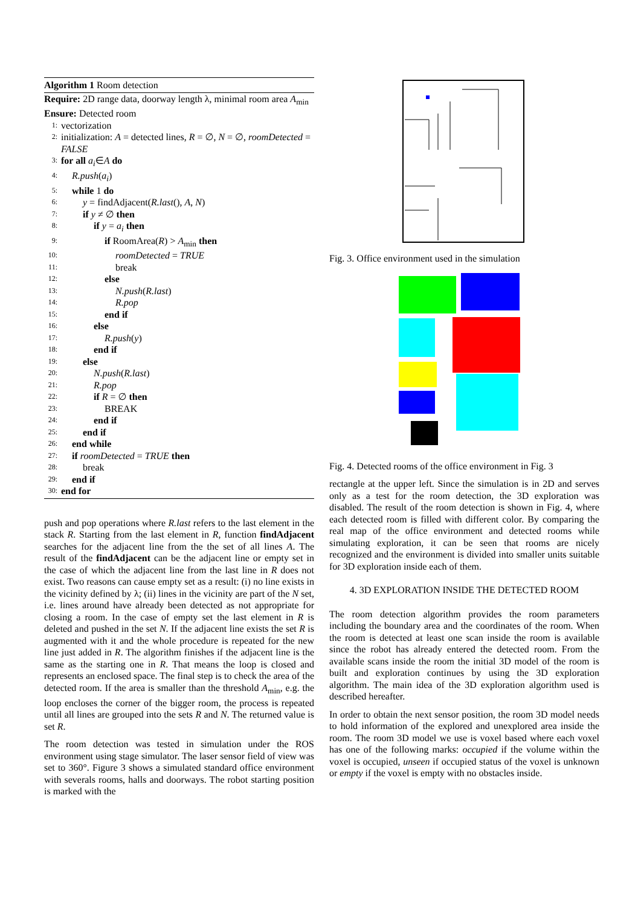Algorithm 1 Room detection
Require: 2D range data, doorway length λ, minimal room area A<sub>min</sub>
Ensure: Detected room
1: vectorization
2: initialization: A = detected lines, R = ∅, N = ∅, roomDetected = FALSE
3: for all a<sub>i</sub> ∈ A do
4: R.push(a<sub>i</sub>)
5: while 1 do
6: y = findAdjacent(R.last(), A, N)
7: if y ≠ ∅ then
8: if y = a<sub>i</sub> then
9: if RoomArea(R) > A<sub>min</sub> then
10: roomDetected = TRUE
11: break
12: else
13: N.push(R.last)
14: R.pop
15: end if
16: else
17: R.push(y)
18: end if
19: else
20: N.push(R.last)
21: R.pop
22: if R = ∅ then
23: BREAK
24: end if
25: end if
26: end while
27: if roomDetected = TRUE then
28: break
29: end if
30: end for
push and pop operations where R.last refers to the last element in the stack R. Starting from the last element in R, function findAdjacent searches for the adjacent line from the the set of all lines A. The result of the findAdjacent can be the adjacent line or empty set in the case of which the adjacent line from the last line in R does not exist. Two reasons can cause empty set as a result: (i) no line exists in the vicinity defined by λ; (ii) lines in the vicinity are part of the N set, i.e. lines around have already been detected as not appropriate for closing a room. In the case of empty set the last element in R is deleted and pushed in the set N. If the adjacent line exists the set R is augmented with it and the whole procedure is repeated for the new line just added in R. The algorithm finishes if the adjacent line is the same as the starting one in R. That means the loop is closed and represents an enclosed space. The final step is to check the area of the detected room. If the area is smaller than the threshold A<sub>min</sub>, e.g. the loop encloses the corner of the bigger room, the process is repeated until all lines are grouped into the sets R and N. The returned value is set R.
The room detection was tested in simulation under the ROS environment using stage simulator. The laser sensor field of view was set to 360°. Figure 3 shows a simulated standard office environment with severals rooms, halls and doorways. The robot starting position is marked with the
Fig. 3. Office environment used in the simulation
Fig. 4. Detected rooms of the office environment in Fig. 3
rectangle at the upper left. Since the simulation is in 2D and serves only as a test for the room detection, the 3D exploration was disabled. The result of the room detection is shown in Fig. 4, where each detected room is filled with different color. By comparing the real map of the office environment and detected rooms while simulating exploration, it can be seen that rooms are nicely recognized and the environment is divided into smaller units suitable for 3D exploration inside each of them.
4. 3D EXPLORATION INSIDE THE DETECTED ROOM
The room detection algorithm provides the room parameters including the boundary area and the coordinates of the room. When the room is detected at least one scan inside the room is available since the robot has already entered the detected room. From the available scans inside the room the initial 3D model of the room is built and exploration continues by using the 3D exploration algorithm. The main idea of the 3D exploration algorithm used is described hereafter.
In order to obtain the next sensor position, the room 3D model needs to hold information of the explored and unexplored area inside the room. The room 3D model we use is voxel based where each voxel has one of the following marks: occupied if the volume within the voxel is occupied, unseen if occupied status of the voxel is unknown or empty if the voxel is empty with no obstacles inside.